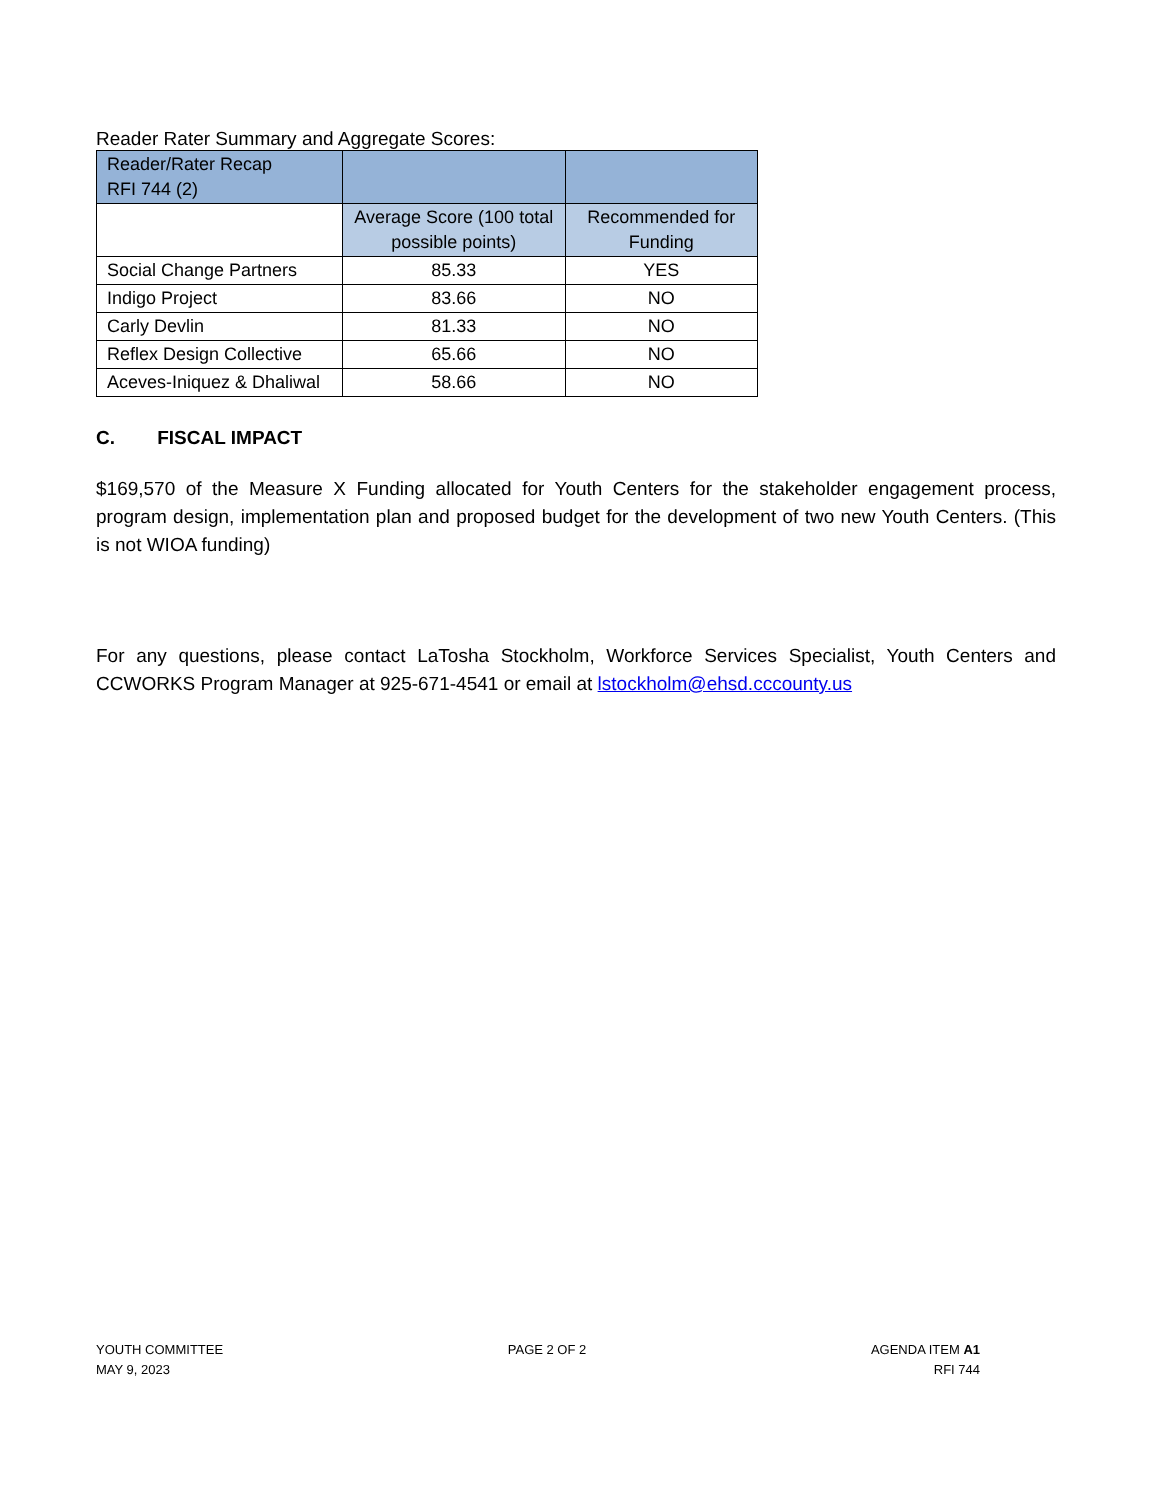Reader Rater Summary and Aggregate Scores:
| Reader/Rater Recap RFI 744 (2) | | |
| | Average Score (100 total possible points) | Recommended for Funding |
| Social Change Partners | 85.33 | YES |
| Indigo Project | 83.66 | NO |
| Carly Devlin | 81.33 | NO |
| Reflex Design Collective | 65.66 | NO |
| Aceves-Iniquez & Dhaliwal | 58.66 | NO |
C. FISCAL IMPACT
$169,570 of the Measure X Funding allocated for Youth Centers for the stakeholder engagement process, program design, implementation plan and proposed budget for the development of two new Youth Centers. (This is not WIOA funding)
For any questions, please contact LaTosha Stockholm, Workforce Services Specialist, Youth Centers and CCWORKS Program Manager at 925-671-4541 or email at lstockholm@ehsd.cccounty.us
YOUTH COMMITTEE
MAY 9, 2023
PAGE 2 OF 2 AGENDA ITEM A1
RFI 744